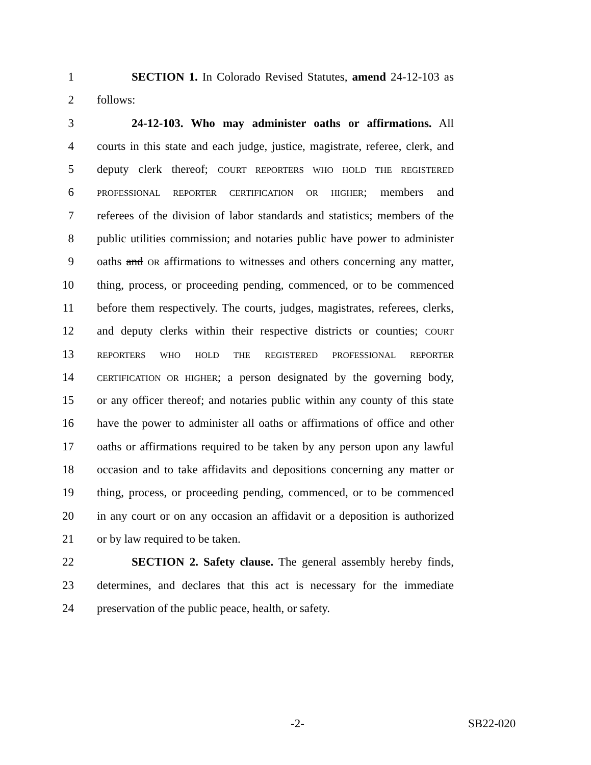1 SECTION 1. In Colorado Revised Statutes, amend 24-12-103 as
2 follows:
3 24-12-103. Who may administer oaths or affirmations. All
4 courts in this state and each judge, justice, magistrate, referee, clerk, and
5 deputy clerk thereof; COURT REPORTERS WHO HOLD THE REGISTERED
6 PROFESSIONAL REPORTER CERTIFICATION OR HIGHER; members and
7 referees of the division of labor standards and statistics; members of the
8 public utilities commission; and notaries public have power to administer
9 oaths and OR affirmations to witnesses and others concerning any matter,
10 thing, process, or proceeding pending, commenced, or to be commenced
11 before them respectively. The courts, judges, magistrates, referees, clerks,
12 and deputy clerks within their respective districts or counties; COURT
13 REPORTERS WHO HOLD THE REGISTERED PROFESSIONAL REPORTER
14 CERTIFICATION OR HIGHER; a person designated by the governing body,
15 or any officer thereof; and notaries public within any county of this state
16 have the power to administer all oaths or affirmations of office and other
17 oaths or affirmations required to be taken by any person upon any lawful
18 occasion and to take affidavits and depositions concerning any matter or
19 thing, process, or proceeding pending, commenced, or to be commenced
20 in any court or on any occasion an affidavit or a deposition is authorized
21 or by law required to be taken.
22 SECTION 2. Safety clause. The general assembly hereby finds,
23 determines, and declares that this act is necessary for the immediate
24 preservation of the public peace, health, or safety.
-2- SB22-020